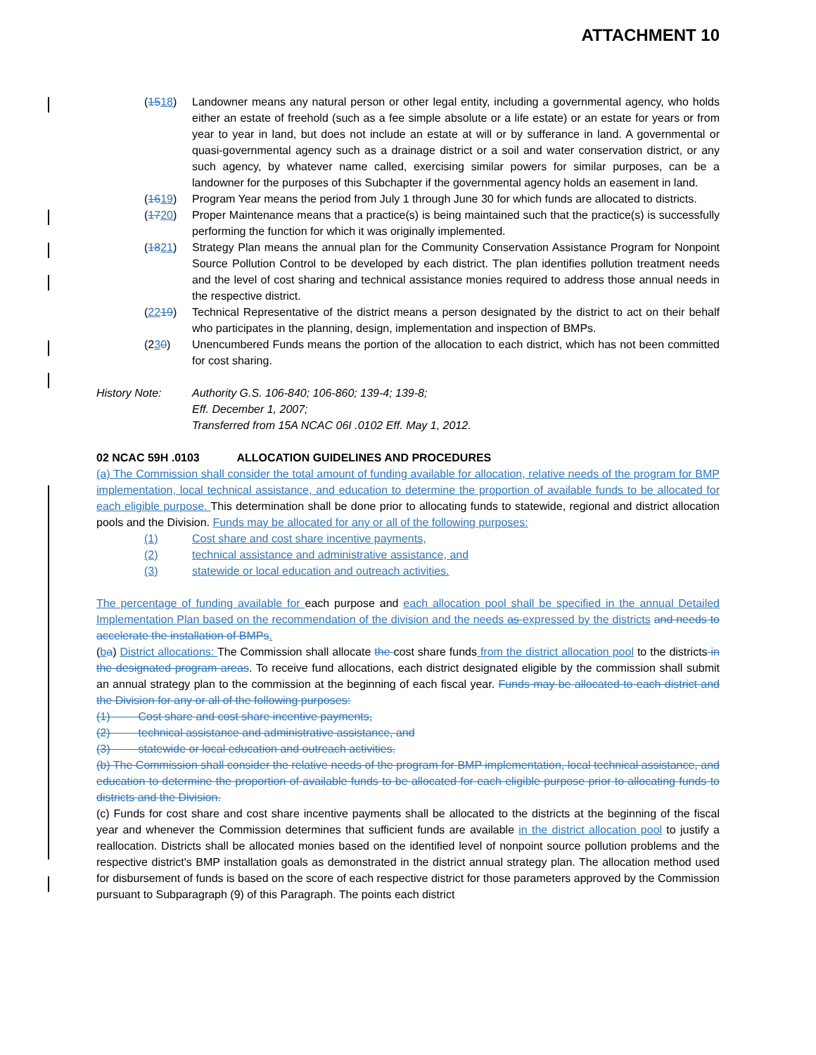ATTACHMENT 10
(1518) Landowner means any natural person or other legal entity, including a governmental agency, who holds either an estate of freehold (such as a fee simple absolute or a life estate) or an estate for years or from year to year in land, but does not include an estate at will or by sufferance in land. A governmental or quasi-governmental agency such as a drainage district or a soil and water conservation district, or any such agency, by whatever name called, exercising similar powers for similar purposes, can be a landowner for the purposes of this Subchapter if the governmental agency holds an easement in land.
(1619) Program Year means the period from July 1 through June 30 for which funds are allocated to districts.
(1720) Proper Maintenance means that a practice(s) is being maintained such that the practice(s) is successfully performing the function for which it was originally implemented.
(1821) Strategy Plan means the annual plan for the Community Conservation Assistance Program for Nonpoint Source Pollution Control to be developed by each district. The plan identifies pollution treatment needs and the level of cost sharing and technical assistance monies required to address those annual needs in the respective district.
(2219) Technical Representative of the district means a person designated by the district to act on their behalf who participates in the planning, design, implementation and inspection of BMPs.
(230) Unencumbered Funds means the portion of the allocation to each district, which has not been committed for cost sharing.
History Note: Authority G.S. 106-840; 106-860; 139-4; 139-8;
Eff. December 1, 2007;
Transferred from 15A NCAC 06I .0102 Eff. May 1, 2012.
02 NCAC 59H .0103 ALLOCATION GUIDELINES AND PROCEDURES
(a) The Commission shall consider the total amount of funding available for allocation, relative needs of the program for BMP implementation, local technical assistance, and education to determine the proportion of available funds to be allocated for each eligible purpose. This determination shall be done prior to allocating funds to statewide, regional and district allocation pools and the Division. Funds may be allocated for any or all of the following purposes:
(1) Cost share and cost share incentive payments,
(2) technical assistance and administrative assistance, and
(3) statewide or local education and outreach activities.
The percentage of funding available for each purpose and each allocation pool shall be specified in the annual Detailed Implementation Plan based on the recommendation of the division and the needs as expressed by the districts and needs to accelerate the installation of BMPs.
(ba) District allocations: The Commission shall allocate the cost share funds from the district allocation pool to the districts in the designated program areas. To receive fund allocations, each district designated eligible by the commission shall submit an annual strategy plan to the commission at the beginning of each fiscal year. Funds may be allocated to each district and the Division for any or all of the following purposes:
(1) Cost share and cost share incentive payments,
(2) technical assistance and administrative assistance, and
(3) statewide or local education and outreach activities.
(b) The Commission shall consider the relative needs of the program for BMP implementation, local technical assistance, and education to determine the proportion of available funds to be allocated for each eligible purpose prior to allocating funds to districts and the Division.
(c) Funds for cost share and cost share incentive payments shall be allocated to the districts at the beginning of the fiscal year and whenever the Commission determines that sufficient funds are available in the district allocation pool to justify a reallocation. Districts shall be allocated monies based on the identified level of nonpoint source pollution problems and the respective district's BMP installation goals as demonstrated in the district annual strategy plan. The allocation method used for disbursement of funds is based on the score of each respective district for those parameters approved by the Commission pursuant to Subparagraph (9) of this Paragraph. The points each district